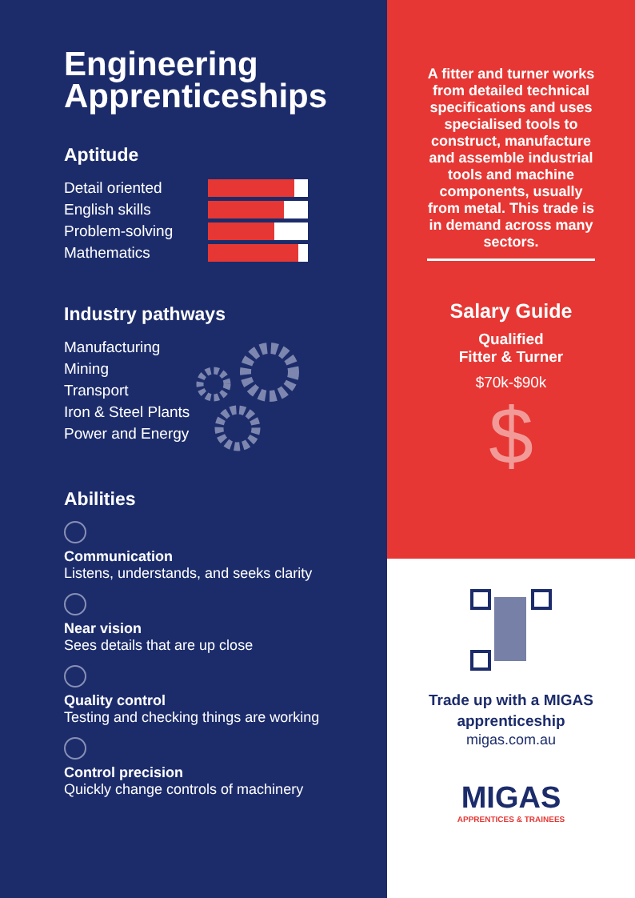Engineering Apprenticeships
Aptitude
Detail oriented
English skills
Problem-solving
Mathematics
Industry pathways
Manufacturing
Mining
Transport
Iron & Steel Plants
Power and Energy
Abilities
Communication
Listens, understands, and seeks clarity
Near vision
Sees details that are up close
Quality control
Testing and checking things are working
Control precision
Quickly change controls of machinery
A fitter and turner works from detailed technical specifications and uses specialised tools to construct, manufacture and assemble industrial tools and machine components, usually from metal. This trade is in demand across many sectors.
Salary Guide
Qualified
Fitter & Turner
$70k-$90k
$
Trade up with a MIGAS
apprenticeship
migas.com.au
MIGAS
APPRENTICES & TRAINEES